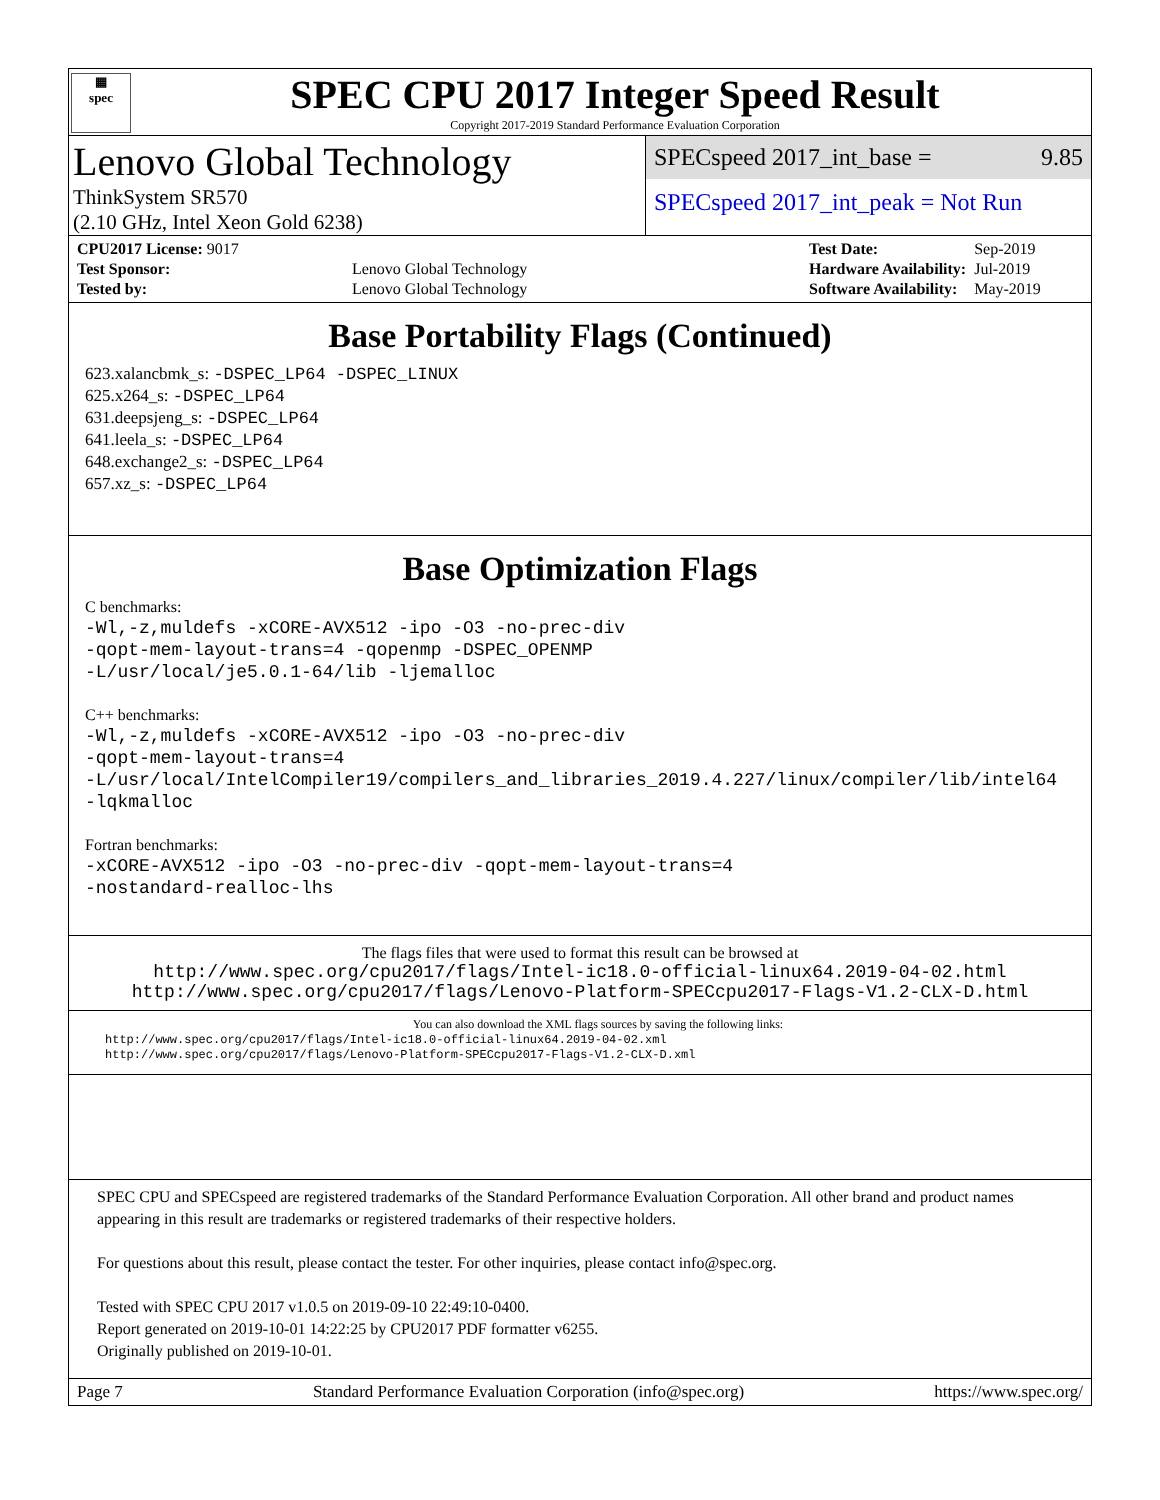▦
spec
SPEC CPU 2017 Integer Speed Result
Copyright 2017-2019 Standard Performance Evaluation Corporation
Lenovo Global Technology
ThinkSystem SR570
(2.10 GHz, Intel Xeon Gold 6238)
SPECspeed 2017_int_base = 9.85
SPECspeed 2017_int_peak = Not Run
| CPU2017 License: 9017 | |
| Test Sponsor: | Lenovo Global Technology |
| Tested by: | Lenovo Global Technology |
| Test Date: | Sep-2019 |
| Hardware Availability: | Jul-2019 |
| Software Availability: | May-2019 |
Base Portability Flags (Continued)
623.xalancbmk_s: -DSPEC_LP64 -DSPEC_LINUX
625.x264_s: -DSPEC_LP64
631.deepsjeng_s: -DSPEC_LP64
641.leela_s: -DSPEC_LP64
648.exchange2_s: -DSPEC_LP64
657.xz_s: -DSPEC_LP64
Base Optimization Flags
C benchmarks:
-Wl,-z,muldefs -xCORE-AVX512 -ipo -O3 -no-prec-div
-qopt-mem-layout-trans=4 -qopenmp -DSPEC_OPENMP
-L/usr/local/je5.0.1-64/lib -ljemalloc
C++ benchmarks:
-Wl,-z,muldefs -xCORE-AVX512 -ipo -O3 -no-prec-div
-qopt-mem-layout-trans=4
-L/usr/local/IntelCompiler19/compilers_and_libraries_2019.4.227/linux/compiler/lib/intel64
-lqkmalloc
Fortran benchmarks:
-xCORE-AVX512 -ipo -O3 -no-prec-div -qopt-mem-layout-trans=4
-nostandard-realloc-lhs
The flags files that were used to format this result can be browsed at
http://www.spec.org/cpu2017/flags/Intel-ic18.0-official-linux64.2019-04-02.html
http://www.spec.org/cpu2017/flags/Lenovo-Platform-SPECcpu2017-Flags-V1.2-CLX-D.html
You can also download the XML flags sources by saving the following links:
http://www.spec.org/cpu2017/flags/Intel-ic18.0-official-linux64.2019-04-02.xml
http://www.spec.org/cpu2017/flags/Lenovo-Platform-SPECcpu2017-Flags-V1.2-CLX-D.xml
SPEC CPU and SPECspeed are registered trademarks of the Standard Performance Evaluation Corporation. All other brand and product names appearing in this result are trademarks or registered trademarks of their respective holders.
For questions about this result, please contact the tester. For other inquiries, please contact info@spec.org.
Tested with SPEC CPU 2017 v1.0.5 on 2019-09-10 22:49:10-0400.
Report generated on 2019-10-01 14:22:25 by CPU2017 PDF formatter v6255.
Originally published on 2019-10-01.
Page 7 Standard Performance Evaluation Corporation (info@spec.org) https://www.spec.org/